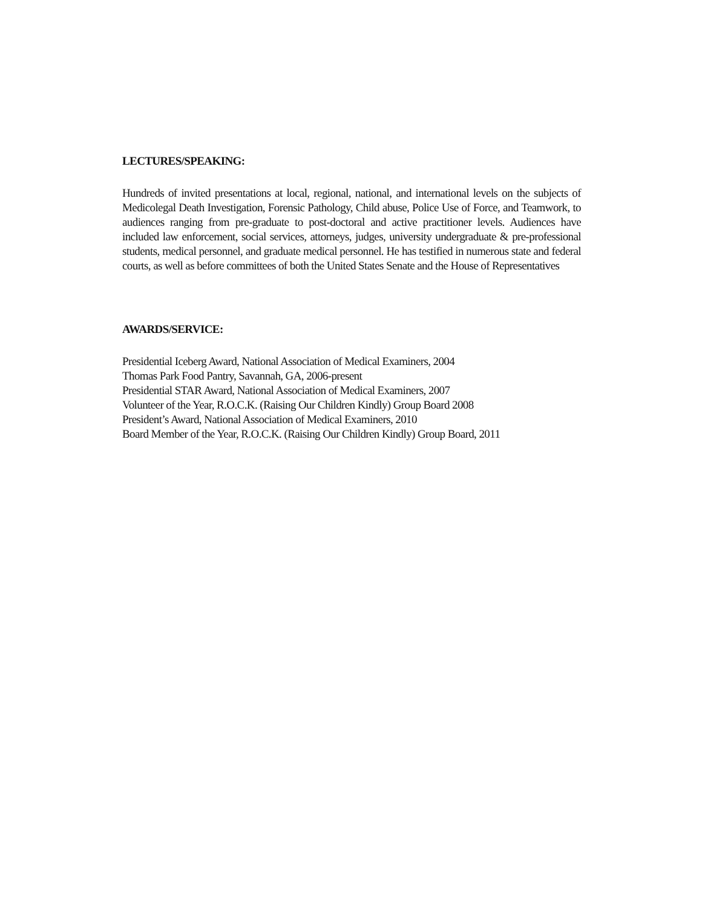LECTURES/SPEAKING:
Hundreds of invited presentations at local, regional, national, and international levels on the subjects of Medicolegal Death Investigation, Forensic Pathology, Child abuse, Police Use of Force, and Teamwork, to audiences ranging from pre-graduate to post-doctoral and active practitioner levels. Audiences have included law enforcement, social services, attorneys, judges, university undergraduate & pre-professional students, medical personnel, and graduate medical personnel. He has testified in numerous state and federal courts, as well as before committees of both the United States Senate and the House of Representatives
AWARDS/SERVICE:
Presidential Iceberg Award, National Association of Medical Examiners, 2004
Thomas Park Food Pantry, Savannah, GA, 2006-present
Presidential STAR Award, National Association of Medical Examiners, 2007
Volunteer of the Year, R.O.C.K. (Raising Our Children Kindly) Group Board 2008
President’s Award, National Association of Medical Examiners, 2010
Board Member of the Year, R.O.C.K. (Raising Our Children Kindly) Group Board, 2011